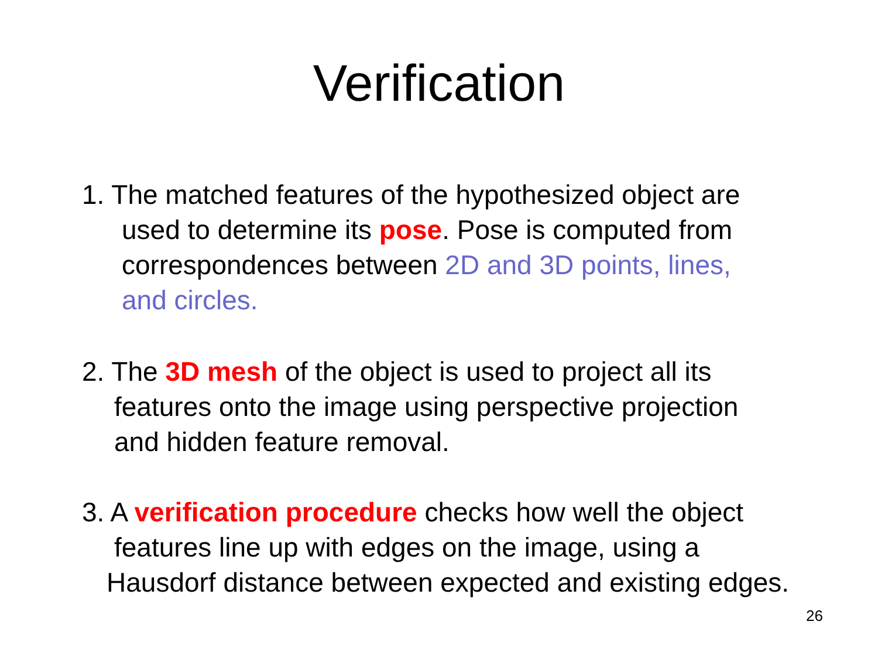Verification
1. The matched features of the hypothesized object are
used to determine its pose. Pose is computed from
correspondences between 2D and 3D points, lines,
and circles.
2. The 3D mesh of the object is used to project all its
features onto the image using perspective projection
and hidden feature removal.
3. A verification procedure checks how well the object
features line up with edges on the image, using a
Hausdorf distance between expected and existing edges.
26